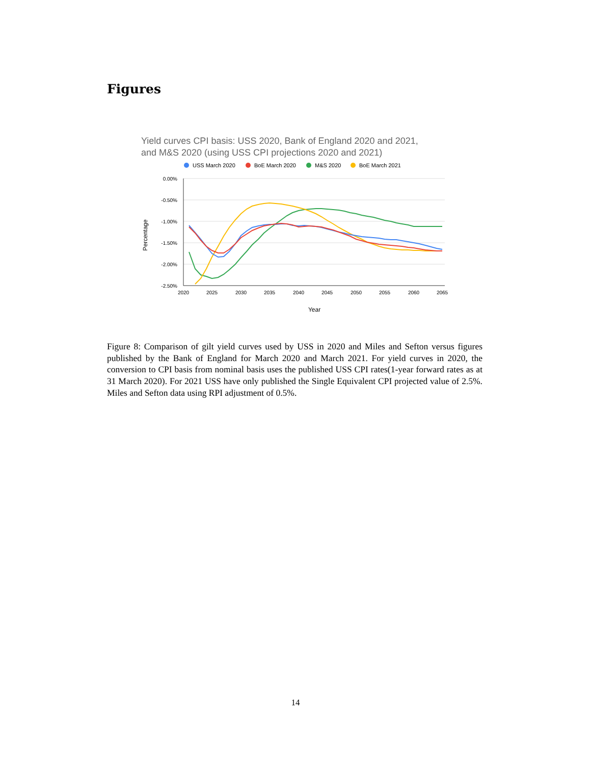Figures
Yield curves CPI basis: USS 2020, Bank of England 2020 and 2021,
and M&S 2020 (using USS CPI projections 2020 and 2021)
USS March 2020
BoE March 2020
M&S 2020
BoE March 2021
0.00%
-0.50%
-1.00%
-1.50%
-2.00%
-2.50%
2020
2025
2030
2035
2040
2045
2050
2055
2060
2065
Year
Percentage
Figure 8: Comparison of gilt yield curves used by USS in 2020 and Miles and Sefton versus figures published by the Bank of England for March 2020 and March 2021. For yield curves in 2020, the conversion to CPI basis from nominal basis uses the published USS CPI rates(1-year forward rates as at 31 March 2020). For 2021 USS have only published the Single Equivalent CPI projected value of 2.5%. Miles and Sefton data using RPI adjustment of 0.5%.
14